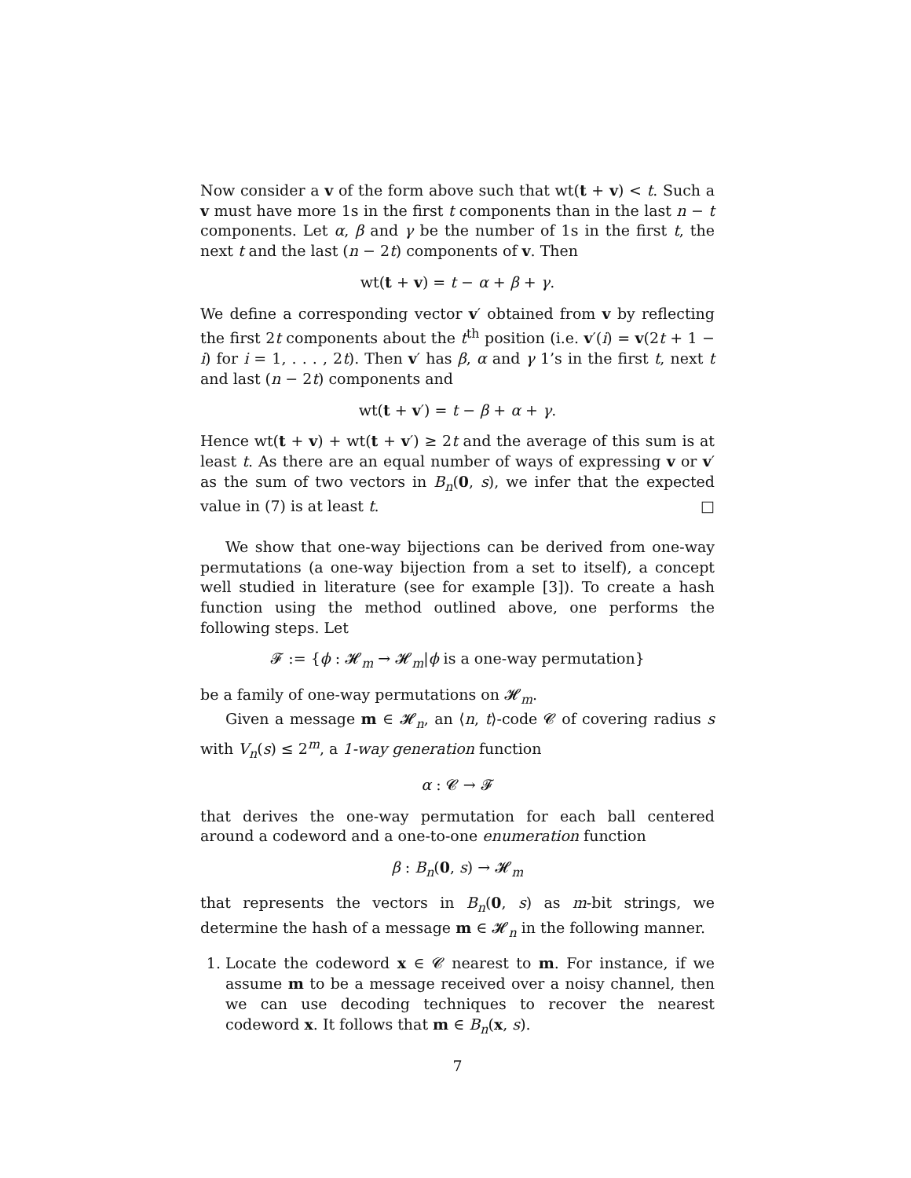Now consider a v of the form above such that wt(t + v) < t. Such a v must have more 1s in the first t components than in the last n − t components. Let α, β and γ be the number of 1s in the first t, the next t and the last (n − 2t) components of v. Then
wt(t + v) = t − α + β + γ.
We define a corresponding vector v′ obtained from v by reflecting the first 2t components about the t<sup>th</sup> position (i.e. v′(i) = v(2t + 1 − i) for i = 1, . . . , 2t). Then v′ has β, α and γ 1’s in the first t, next t and last (n − 2t) components and
wt(t + v′) = t − β + α + γ.
Hence wt(t + v) + wt(t + v′) ≥ 2t and the average of this sum is at least t. As there are an equal number of ways of expressing v or v′ as the sum of two vectors in B<sub>n</sub>(0, s), we infer that the expected value in (7) is at least t. □
We show that one-way bijections can be derived from one-way permutations (a one-way bijection from a set to itself), a concept well studied in literature (see for example [3]). To create a hash function using the method outlined above, one performs the following steps. Let
𝓕 := {ϕ : 𝓗<sub>m</sub> → 𝓗<sub>m</sub>|ϕ is a one-way permutation}
be a family of one-way permutations on 𝓗<sub>m</sub>.
Given a message m ∈ 𝓗<sub>n</sub>, an ⟨n, t⟩-code 𝓒 of covering radius s with V<sub>n</sub>(s) ≤ 2<sup>m</sup>, a 1-way generation function
α : 𝓒 → 𝓕
that derives the one-way permutation for each ball centered around a codeword and a one-to-one enumeration function
β : B<sub>n</sub>(0, s) → 𝓗<sub>m</sub>
that represents the vectors in B<sub>n</sub>(0, s) as m-bit strings, we determine the hash of a message m ∈ 𝓗<sub>n</sub> in the following manner.
1. Locate the codeword x ∈ 𝓒 nearest to m. For instance, if we assume m to be a message received over a noisy channel, then we can use decoding techniques to recover the nearest codeword x. It follows that m ∈ B<sub>n</sub>(x, s).
7